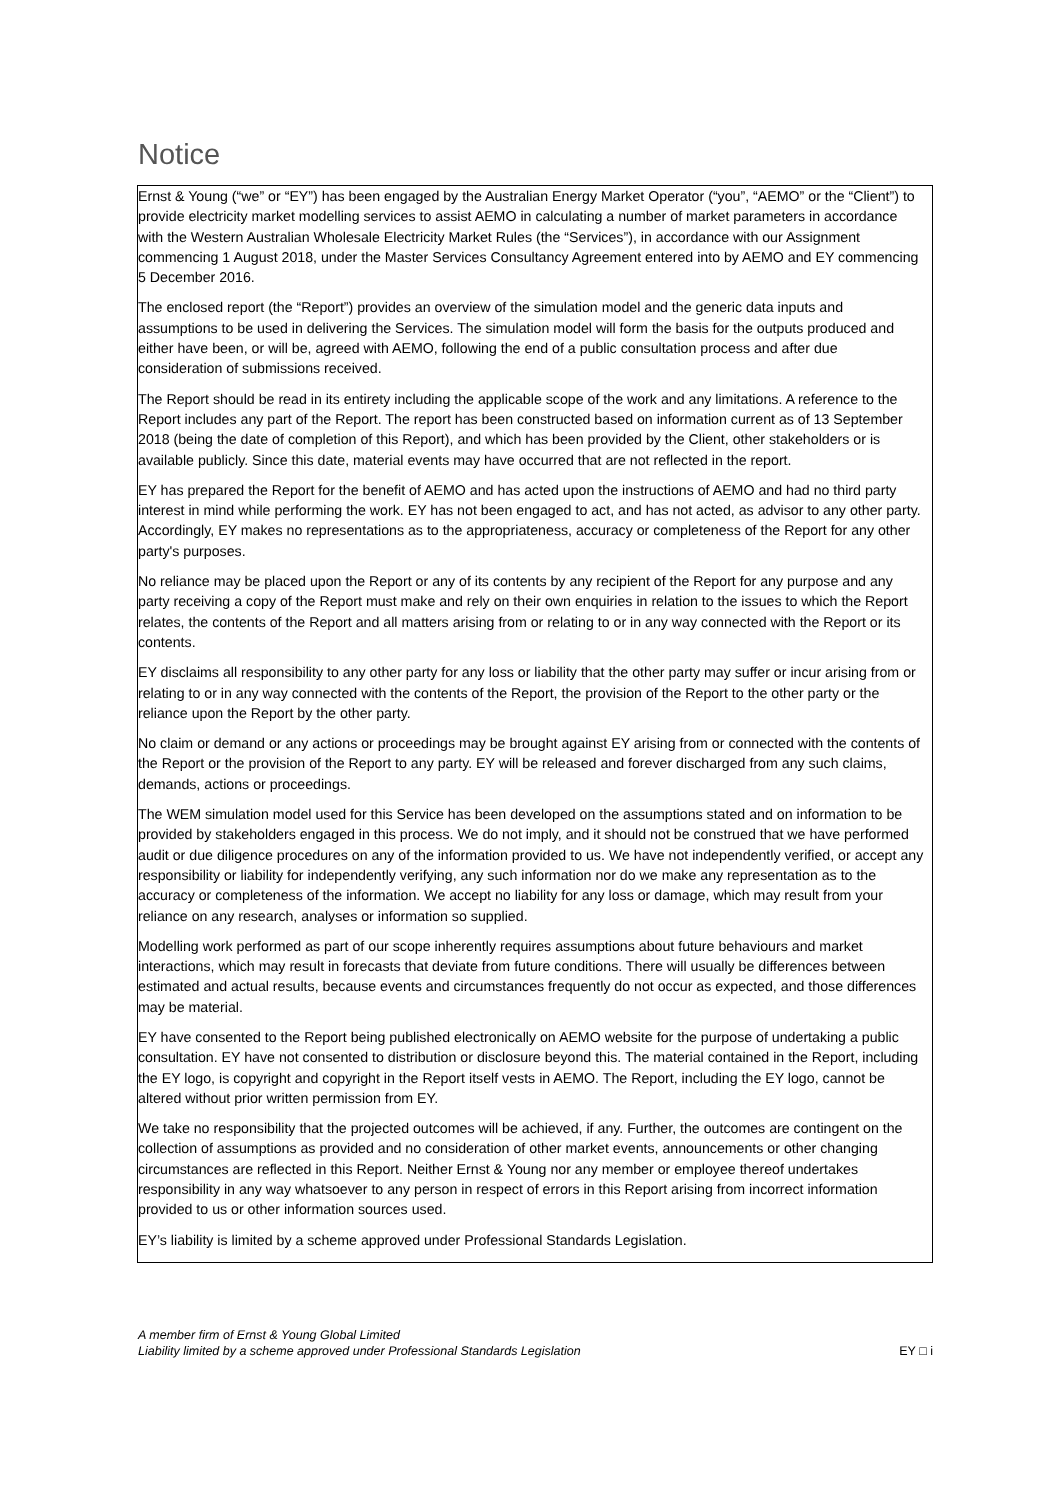Notice
Ernst & Young (“we” or “EY”) has been engaged by the Australian Energy Market Operator (“you”, “AEMO” or the “Client”) to provide electricity market modelling services to assist AEMO in calculating a number of market parameters in accordance with the Western Australian Wholesale Electricity Market Rules (the “Services”), in accordance with our Assignment commencing 1 August 2018, under the Master Services Consultancy Agreement entered into by AEMO and EY commencing 5 December 2016.
The enclosed report (the “Report”) provides an overview of the simulation model and the generic data inputs and assumptions to be used in delivering the Services. The simulation model will form the basis for the outputs produced and either have been, or will be, agreed with AEMO, following the end of a public consultation process and after due consideration of submissions received.
The Report should be read in its entirety including the applicable scope of the work and any limitations. A reference to the Report includes any part of the Report. The report has been constructed based on information current as of 13 September 2018 (being the date of completion of this Report), and which has been provided by the Client, other stakeholders or is available publicly. Since this date, material events may have occurred that are not reflected in the report.
EY has prepared the Report for the benefit of AEMO and has acted upon the instructions of AEMO and had no third party interest in mind while performing the work. EY has not been engaged to act, and has not acted, as advisor to any other party. Accordingly, EY makes no representations as to the appropriateness, accuracy or completeness of the Report for any other party's purposes.
No reliance may be placed upon the Report or any of its contents by any recipient of the Report for any purpose and any party receiving a copy of the Report must make and rely on their own enquiries in relation to the issues to which the Report relates, the contents of the Report and all matters arising from or relating to or in any way connected with the Report or its contents.
EY disclaims all responsibility to any other party for any loss or liability that the other party may suffer or incur arising from or relating to or in any way connected with the contents of the Report, the provision of the Report to the other party or the reliance upon the Report by the other party.
No claim or demand or any actions or proceedings may be brought against EY arising from or connected with the contents of the Report or the provision of the Report to any party. EY will be released and forever discharged from any such claims, demands, actions or proceedings.
The WEM simulation model used for this Service has been developed on the assumptions stated and on information to be provided by stakeholders engaged in this process. We do not imply, and it should not be construed that we have performed audit or due diligence procedures on any of the information provided to us. We have not independently verified, or accept any responsibility or liability for independently verifying, any such information nor do we make any representation as to the accuracy or completeness of the information. We accept no liability for any loss or damage, which may result from your reliance on any research, analyses or information so supplied.
Modelling work performed as part of our scope inherently requires assumptions about future behaviours and market interactions, which may result in forecasts that deviate from future conditions. There will usually be differences between estimated and actual results, because events and circumstances frequently do not occur as expected, and those differences may be material.
EY have consented to the Report being published electronically on AEMO website for the purpose of undertaking a public consultation. EY have not consented to distribution or disclosure beyond this. The material contained in the Report, including the EY logo, is copyright and copyright in the Report itself vests in AEMO. The Report, including the EY logo, cannot be altered without prior written permission from EY.
We take no responsibility that the projected outcomes will be achieved, if any. Further, the outcomes are contingent on the collection of assumptions as provided and no consideration of other market events, announcements or other changing circumstances are reflected in this Report. Neither Ernst & Young nor any member or employee thereof undertakes responsibility in any way whatsoever to any person in respect of errors in this Report arising from incorrect information provided to us or other information sources used.
EY’s liability is limited by a scheme approved under Professional Standards Legislation.
A member firm of Ernst & Young Global Limited
Liability limited by a scheme approved under Professional Standards Legislation
EY □ i